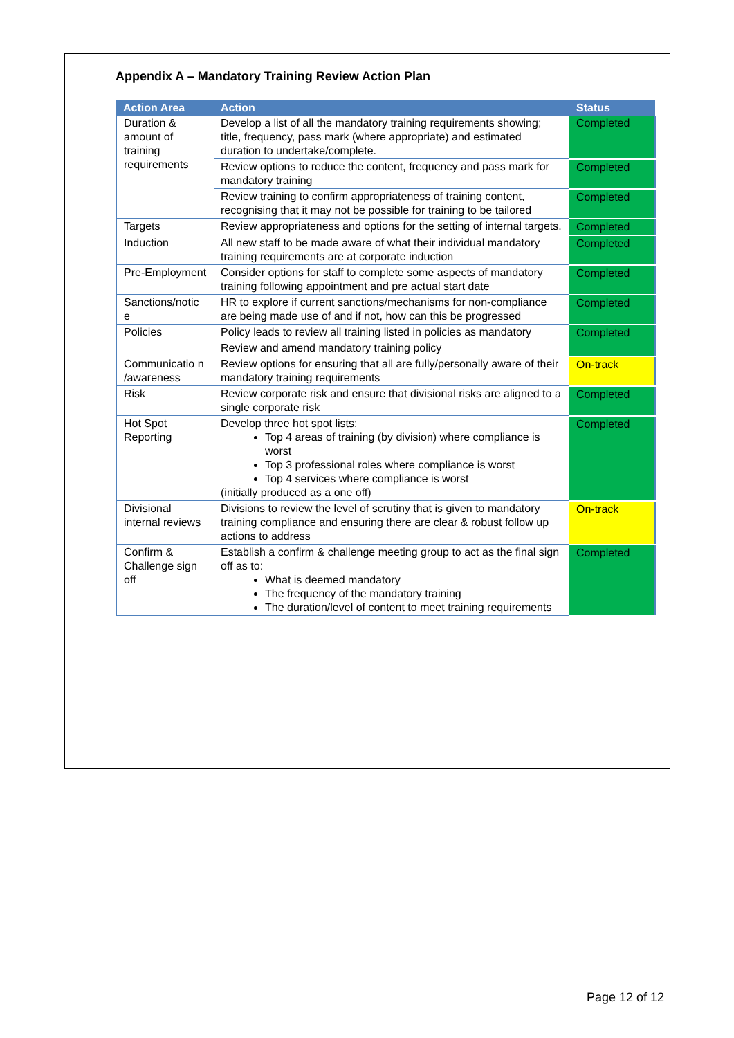Appendix A – Mandatory Training Review Action Plan
| Action Area | Action | Status |
| --- | --- | --- |
| Duration & amount of training requirements | Develop a list of all the mandatory training requirements showing; title, frequency, pass mark (where appropriate) and estimated duration to undertake/complete. | Completed |
| | Review options to reduce the content, frequency and pass mark for mandatory training | Completed |
| | Review training to confirm appropriateness of training content, recognising that it may not be possible for training to be tailored | Completed |
| Targets | Review appropriateness and options for the setting of internal targets. | Completed |
| Induction | All new staff to be made aware of what their individual mandatory training requirements are at corporate induction | Completed |
| Pre-Employment | Consider options for staff to complete some aspects of mandatory training following appointment and pre actual start date | Completed |
| Sanctions/notic e | HR to explore if current sanctions/mechanisms for non-compliance are being made use of and if not, how can this be progressed | Completed |
| Policies | Policy leads to review all training listed in policies as mandatory | Completed |
| | Review and amend mandatory training policy | |
| Communicatio n /awareness | Review options for ensuring that all are fully/personally aware of their mandatory training requirements | On-track |
| Risk | Review corporate risk and ensure that divisional risks are aligned to a single corporate risk | Completed |
| Hot Spot Reporting | Develop three hot spot lists: Top 4 areas of training (by division) where compliance is worst Top 3 professional roles where compliance is worst Top 4 services where compliance is worst (initially produced as a one off) | Completed |
| Divisional internal reviews | Divisions to review the level of scrutiny that is given to mandatory training compliance and ensuring there are clear & robust follow up actions to address | On-track |
| Confirm & Challenge sign off | Establish a confirm & challenge meeting group to act as the final sign off as to: What is deemed mandatory The frequency of the mandatory training The duration/level of content to meet training requirements | Completed |
Page 12 of 12